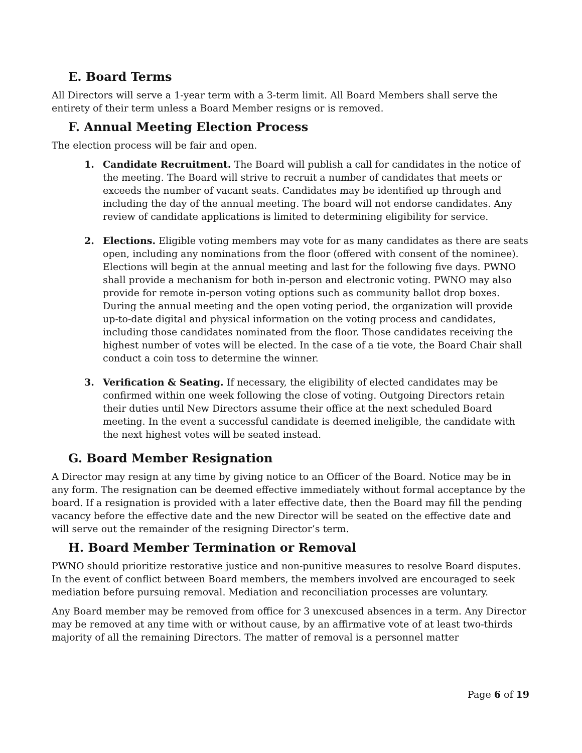E. Board Terms
All Directors will serve a 1-year term with a 3-term limit. All Board Members shall serve the entirety of their term unless a Board Member resigns or is removed.
F. Annual Meeting Election Process
The election process will be fair and open.
1. Candidate Recruitment. The Board will publish a call for candidates in the notice of the meeting. The Board will strive to recruit a number of candidates that meets or exceeds the number of vacant seats. Candidates may be identified up through and including the day of the annual meeting. The board will not endorse candidates. Any review of candidate applications is limited to determining eligibility for service.
2. Elections. Eligible voting members may vote for as many candidates as there are seats open, including any nominations from the floor (offered with consent of the nominee). Elections will begin at the annual meeting and last for the following five days. PWNO shall provide a mechanism for both in-person and electronic voting. PWNO may also provide for remote in-person voting options such as community ballot drop boxes. During the annual meeting and the open voting period, the organization will provide up-to-date digital and physical information on the voting process and candidates, including those candidates nominated from the floor. Those candidates receiving the highest number of votes will be elected. In the case of a tie vote, the Board Chair shall conduct a coin toss to determine the winner.
3. Verification & Seating. If necessary, the eligibility of elected candidates may be confirmed within one week following the close of voting. Outgoing Directors retain their duties until New Directors assume their office at the next scheduled Board meeting. In the event a successful candidate is deemed ineligible, the candidate with the next highest votes will be seated instead.
G. Board Member Resignation
A Director may resign at any time by giving notice to an Officer of the Board. Notice may be in any form. The resignation can be deemed effective immediately without formal acceptance by the board. If a resignation is provided with a later effective date, then the Board may fill the pending vacancy before the effective date and the new Director will be seated on the effective date and will serve out the remainder of the resigning Director’s term.
H. Board Member Termination or Removal
PWNO should prioritize restorative justice and non-punitive measures to resolve Board disputes. In the event of conflict between Board members, the members involved are encouraged to seek mediation before pursuing removal. Mediation and reconciliation processes are voluntary.
Any Board member may be removed from office for 3 unexcused absences in a term. Any Director may be removed at any time with or without cause, by an affirmative vote of at least two-thirds majority of all the remaining Directors. The matter of removal is a personnel matter
Page 6 of 19